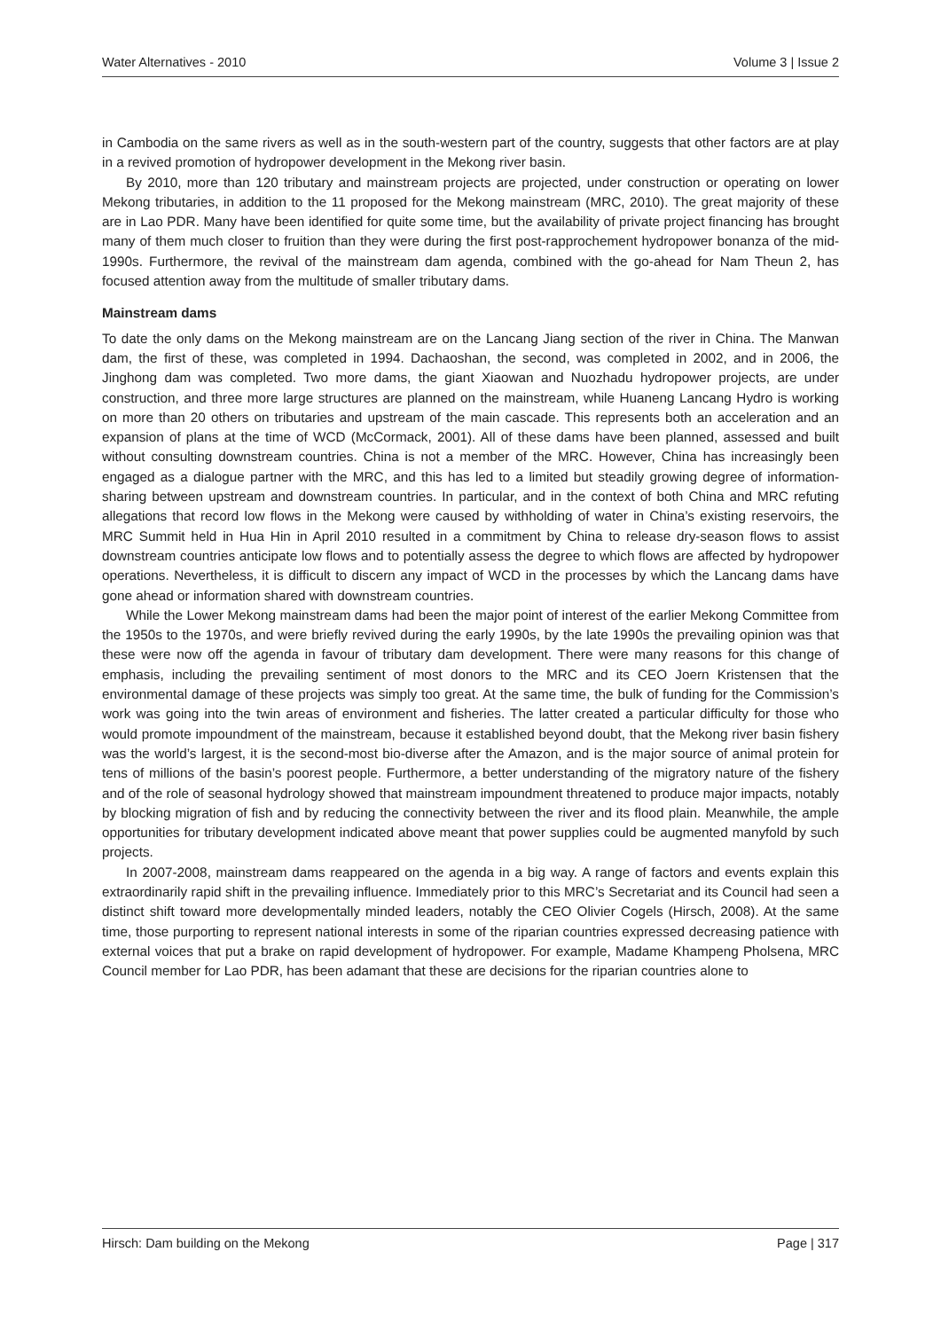Water Alternatives - 2010 Volume 3 | Issue 2
in Cambodia on the same rivers as well as in the south-western part of the country, suggests that other factors are at play in a revived promotion of hydropower development in the Mekong river basin.
By 2010, more than 120 tributary and mainstream projects are projected, under construction or operating on lower Mekong tributaries, in addition to the 11 proposed for the Mekong mainstream (MRC, 2010). The great majority of these are in Lao PDR. Many have been identified for quite some time, but the availability of private project financing has brought many of them much closer to fruition than they were during the first post-rapprochement hydropower bonanza of the mid-1990s. Furthermore, the revival of the mainstream dam agenda, combined with the go-ahead for Nam Theun 2, has focused attention away from the multitude of smaller tributary dams.
Mainstream dams
To date the only dams on the Mekong mainstream are on the Lancang Jiang section of the river in China. The Manwan dam, the first of these, was completed in 1994. Dachaoshan, the second, was completed in 2002, and in 2006, the Jinghong dam was completed. Two more dams, the giant Xiaowan and Nuozhadu hydropower projects, are under construction, and three more large structures are planned on the mainstream, while Huaneng Lancang Hydro is working on more than 20 others on tributaries and upstream of the main cascade. This represents both an acceleration and an expansion of plans at the time of WCD (McCormack, 2001). All of these dams have been planned, assessed and built without consulting downstream countries. China is not a member of the MRC. However, China has increasingly been engaged as a dialogue partner with the MRC, and this has led to a limited but steadily growing degree of information-sharing between upstream and downstream countries. In particular, and in the context of both China and MRC refuting allegations that record low flows in the Mekong were caused by withholding of water in China’s existing reservoirs, the MRC Summit held in Hua Hin in April 2010 resulted in a commitment by China to release dry-season flows to assist downstream countries anticipate low flows and to potentially assess the degree to which flows are affected by hydropower operations. Nevertheless, it is difficult to discern any impact of WCD in the processes by which the Lancang dams have gone ahead or information shared with downstream countries.
While the Lower Mekong mainstream dams had been the major point of interest of the earlier Mekong Committee from the 1950s to the 1970s, and were briefly revived during the early 1990s, by the late 1990s the prevailing opinion was that these were now off the agenda in favour of tributary dam development. There were many reasons for this change of emphasis, including the prevailing sentiment of most donors to the MRC and its CEO Joern Kristensen that the environmental damage of these projects was simply too great. At the same time, the bulk of funding for the Commission’s work was going into the twin areas of environment and fisheries. The latter created a particular difficulty for those who would promote impoundment of the mainstream, because it established beyond doubt, that the Mekong river basin fishery was the world’s largest, it is the second-most bio-diverse after the Amazon, and is the major source of animal protein for tens of millions of the basin’s poorest people. Furthermore, a better understanding of the migratory nature of the fishery and of the role of seasonal hydrology showed that mainstream impoundment threatened to produce major impacts, notably by blocking migration of fish and by reducing the connectivity between the river and its flood plain. Meanwhile, the ample opportunities for tributary development indicated above meant that power supplies could be augmented manyfold by such projects.
In 2007-2008, mainstream dams reappeared on the agenda in a big way. A range of factors and events explain this extraordinarily rapid shift in the prevailing influence. Immediately prior to this MRC’s Secretariat and its Council had seen a distinct shift toward more developmentally minded leaders, notably the CEO Olivier Cogels (Hirsch, 2008). At the same time, those purporting to represent national interests in some of the riparian countries expressed decreasing patience with external voices that put a brake on rapid development of hydropower. For example, Madame Khampeng Pholsena, MRC Council member for Lao PDR, has been adamant that these are decisions for the riparian countries alone to
Hirsch: Dam building on the Mekong Page | 317